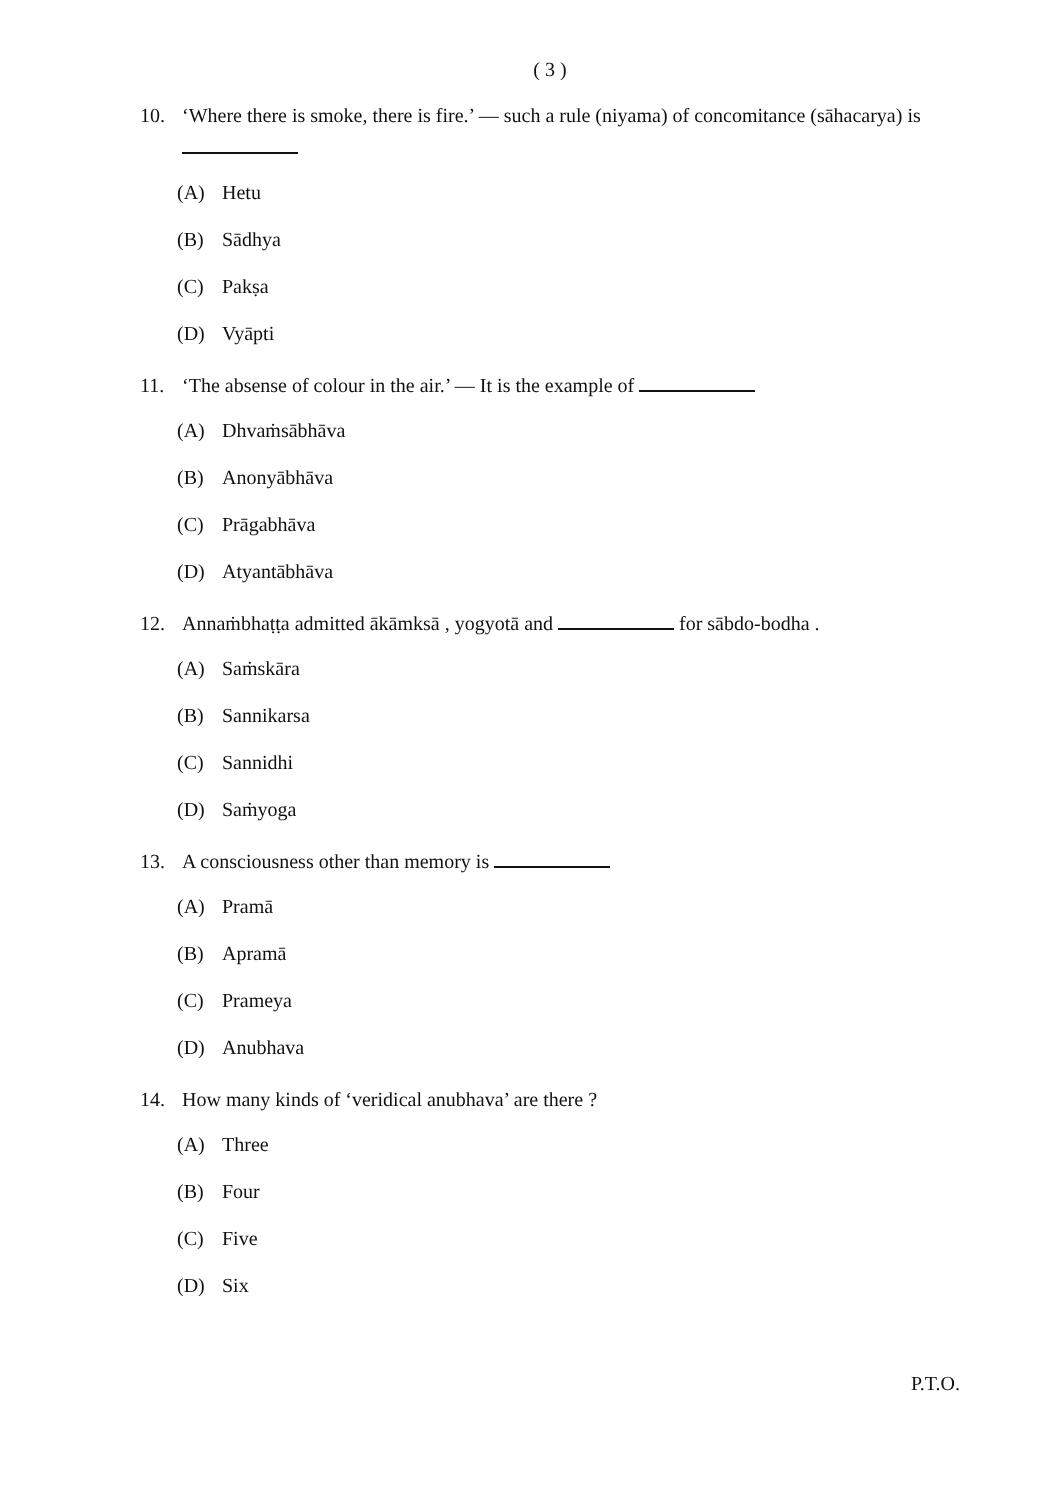( 3 )
10. ‘Where there is smoke, there is fire.’ — such a rule (niyama) of concomitance (sāhacarya) is
(A) Hetu
(B) Sādhya
(C) Pakṣa
(D) Vyāpti
11. ‘The absense of colour in the air.’ — It is the example of
(A) Dhvaṁsābhāva
(B) Anonyābhāva
(C) Prāgabhāva
(D) Atyantābhāva
12. Annaṁbhaṭṭa admitted ākāmksā , yogyotā and for sābdo-bodha .
(A) Saṁskāra
(B) Sannikarsa
(C) Sannidhi
(D) Saṁyoga
13. A consciousness other than memory is
(A) Pramā
(B) Apramā
(C) Prameya
(D) Anubhava
14. How many kinds of ‘veridical anubhava’ are there ?
(A) Three
(B) Four
(C) Five
(D) Six
P.T.O.